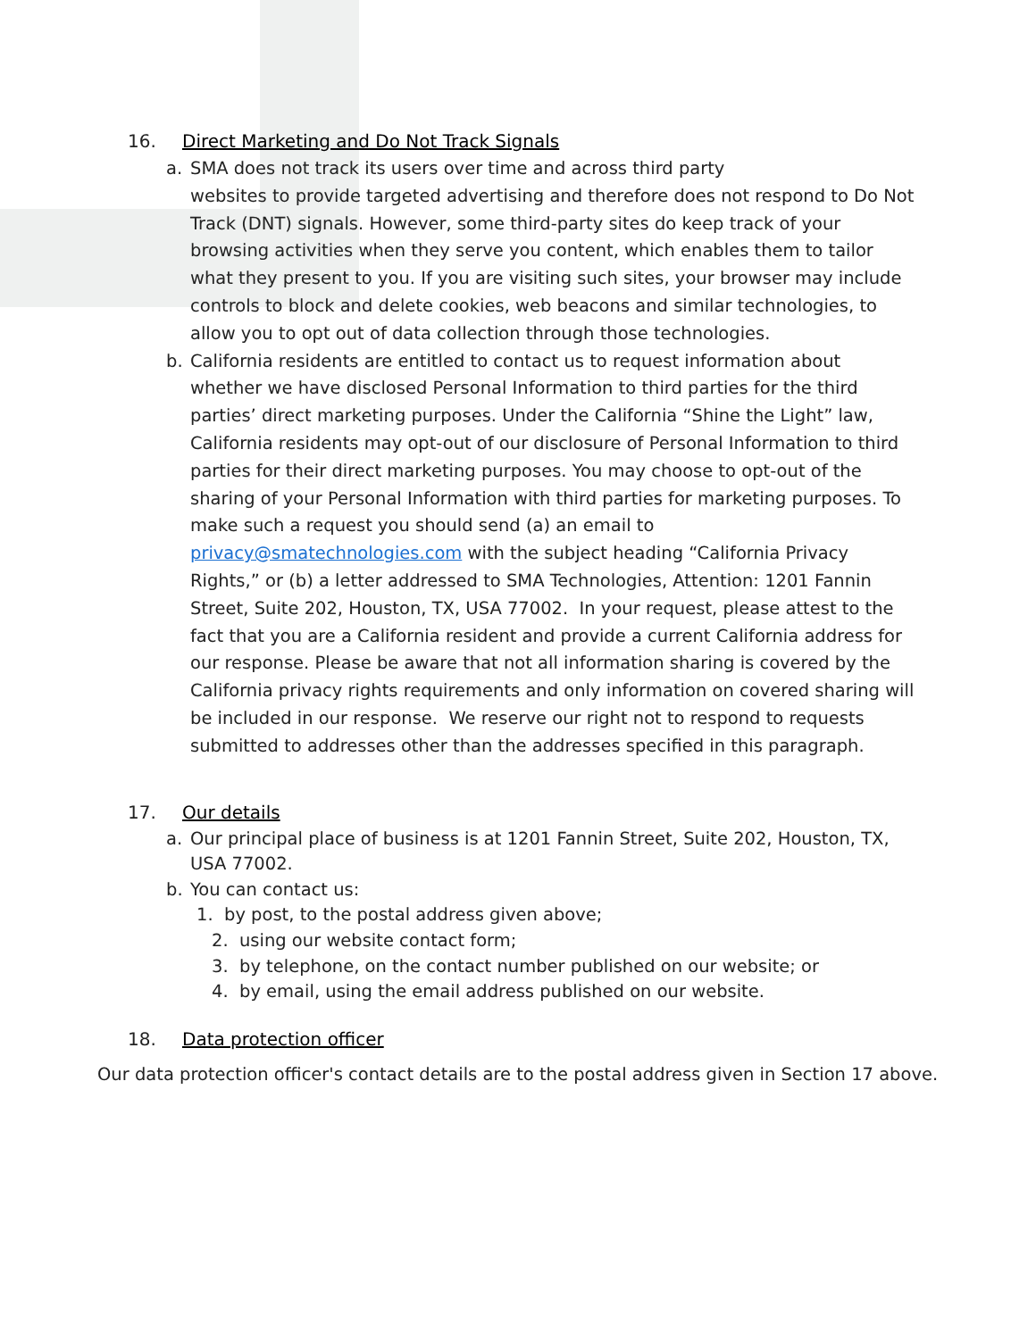16. Direct Marketing and Do Not Track Signals
a. SMA does not track its users over time and across third party
websites to provide targeted advertising and therefore does not respond to Do Not Track (DNT) signals. However, some third-party sites do keep track of your browsing activities when they serve you content, which enables them to tailor what they present to you. If you are visiting such sites, your browser may include controls to block and delete cookies, web beacons and similar technologies, to allow you to opt out of data collection through those technologies.
b. California residents are entitled to contact us to request information about whether we have disclosed Personal Information to third parties for the third parties’ direct marketing purposes. Under the California “Shine the Light” law, California residents may opt-out of our disclosure of Personal Information to third parties for their direct marketing purposes. You may choose to opt-out of the sharing of your Personal Information with third parties for marketing purposes. To make such a request you should send (a) an email to privacy@smatechnologies.com with the subject heading “California Privacy Rights,” or (b) a letter addressed to SMA Technologies, Attention: 1201 Fannin Street, Suite 202, Houston, TX, USA 77002. In your request, please attest to the fact that you are a California resident and provide a current California address for our response. Please be aware that not all information sharing is covered by the California privacy rights requirements and only information on covered sharing will be included in our response. We reserve our right not to respond to requests submitted to addresses other than the addresses specified in this paragraph.
17. Our details
a. Our principal place of business is at 1201 Fannin Street, Suite 202, Houston, TX, USA 77002.
b. You can contact us:
1. by post, to the postal address given above;
2. using our website contact form;
3. by telephone, on the contact number published on our website; or
4. by email, using the email address published on our website.
18. Data protection officer
Our data protection officer's contact details are to the postal address given in Section 17 above.